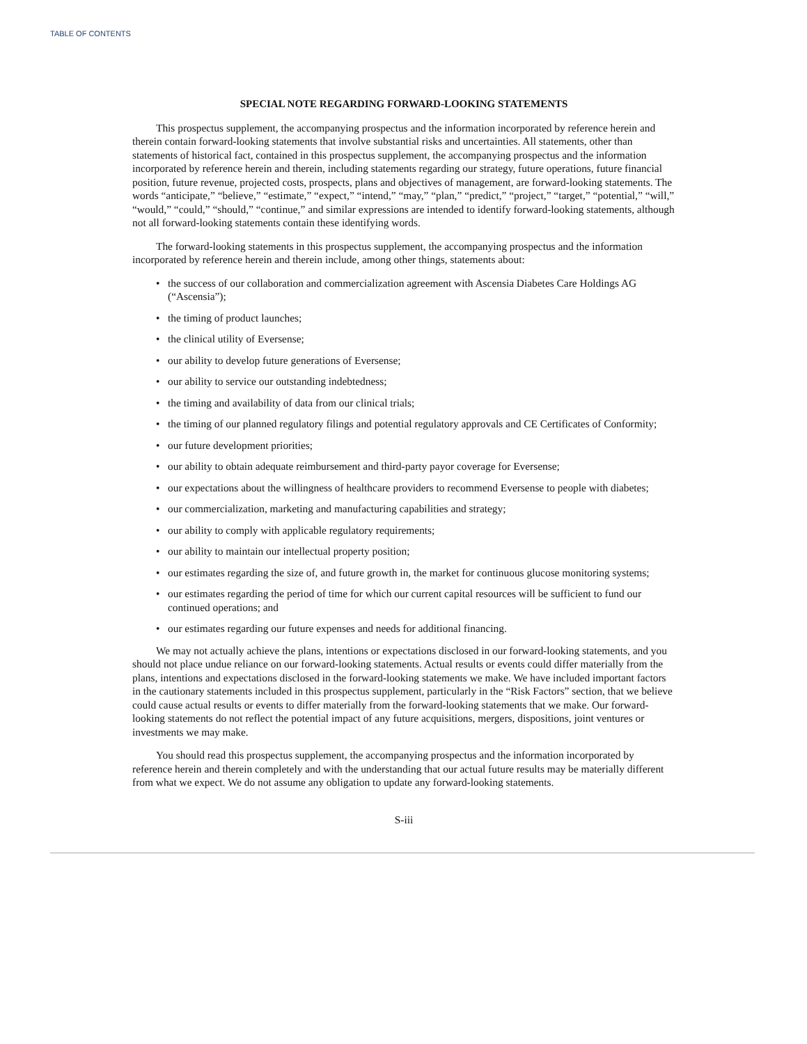TABLE OF CONTENTS
SPECIAL NOTE REGARDING FORWARD-LOOKING STATEMENTS
This prospectus supplement, the accompanying prospectus and the information incorporated by reference herein and therein contain forward-looking statements that involve substantial risks and uncertainties. All statements, other than statements of historical fact, contained in this prospectus supplement, the accompanying prospectus and the information incorporated by reference herein and therein, including statements regarding our strategy, future operations, future financial position, future revenue, projected costs, prospects, plans and objectives of management, are forward-looking statements. The words “anticipate,” “believe,” “estimate,” “expect,” “intend,” “may,” “plan,” “predict,” “project,” “target,” “potential,” “will,” “would,” “could,” “should,” “continue,” and similar expressions are intended to identify forward-looking statements, although not all forward-looking statements contain these identifying words.
The forward-looking statements in this prospectus supplement, the accompanying prospectus and the information incorporated by reference herein and therein include, among other things, statements about:
• the success of our collaboration and commercialization agreement with Ascensia Diabetes Care Holdings AG (“Ascensia”);
• the timing of product launches;
• the clinical utility of Eversense;
• our ability to develop future generations of Eversense;
• our ability to service our outstanding indebtedness;
• the timing and availability of data from our clinical trials;
• the timing of our planned regulatory filings and potential regulatory approvals and CE Certificates of Conformity;
• our future development priorities;
• our ability to obtain adequate reimbursement and third-party payor coverage for Eversense;
• our expectations about the willingness of healthcare providers to recommend Eversense to people with diabetes;
• our commercialization, marketing and manufacturing capabilities and strategy;
• our ability to comply with applicable regulatory requirements;
• our ability to maintain our intellectual property position;
• our estimates regarding the size of, and future growth in, the market for continuous glucose monitoring systems;
• our estimates regarding the period of time for which our current capital resources will be sufficient to fund our continued operations; and
• our estimates regarding our future expenses and needs for additional financing.
We may not actually achieve the plans, intentions or expectations disclosed in our forward-looking statements, and you should not place undue reliance on our forward-looking statements. Actual results or events could differ materially from the plans, intentions and expectations disclosed in the forward-looking statements we make. We have included important factors in the cautionary statements included in this prospectus supplement, particularly in the “Risk Factors” section, that we believe could cause actual results or events to differ materially from the forward-looking statements that we make. Our forward-looking statements do not reflect the potential impact of any future acquisitions, mergers, dispositions, joint ventures or investments we may make.
You should read this prospectus supplement, the accompanying prospectus and the information incorporated by reference herein and therein completely and with the understanding that our actual future results may be materially different from what we expect. We do not assume any obligation to update any forward-looking statements.
S-iii